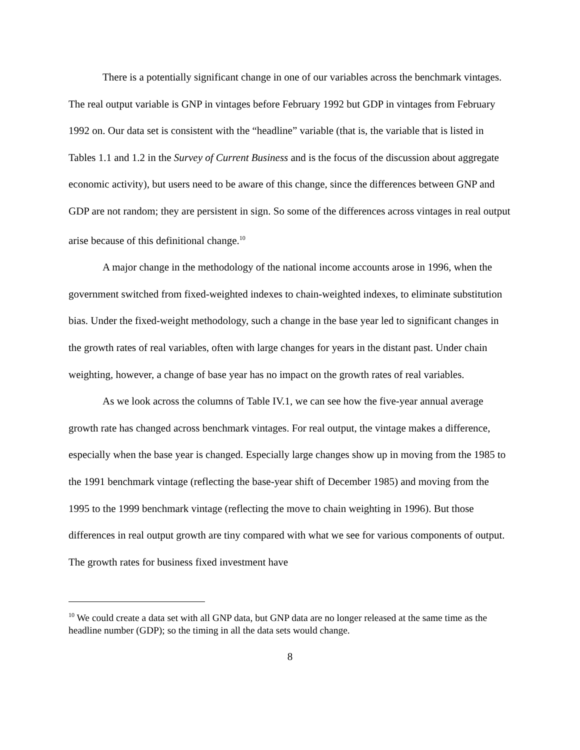There is a potentially significant change in one of our variables across the benchmark vintages. The real output variable is GNP in vintages before February 1992 but GDP in vintages from February 1992 on. Our data set is consistent with the “headline” variable (that is, the variable that is listed in Tables 1.1 and 1.2 in the Survey of Current Business and is the focus of the discussion about aggregate economic activity), but users need to be aware of this change, since the differences between GNP and GDP are not random; they are persistent in sign. So some of the differences across vintages in real output arise because of this definitional change.<sup>10</sup>
A major change in the methodology of the national income accounts arose in 1996, when the government switched from fixed-weighted indexes to chain-weighted indexes, to eliminate substitution bias. Under the fixed-weight methodology, such a change in the base year led to significant changes in the growth rates of real variables, often with large changes for years in the distant past. Under chain weighting, however, a change of base year has no impact on the growth rates of real variables.
As we look across the columns of Table IV.1, we can see how the five-year annual average growth rate has changed across benchmark vintages. For real output, the vintage makes a difference, especially when the base year is changed. Especially large changes show up in moving from the 1985 to the 1991 benchmark vintage (reflecting the base-year shift of December 1985) and moving from the 1995 to the 1999 benchmark vintage (reflecting the move to chain weighting in 1996). But those differences in real output growth are tiny compared with what we see for various components of output. The growth rates for business fixed investment have
<sup>10</sup> We could create a data set with all GNP data, but GNP data are no longer released at the same time as the headline number (GDP); so the timing in all the data sets would change.
8